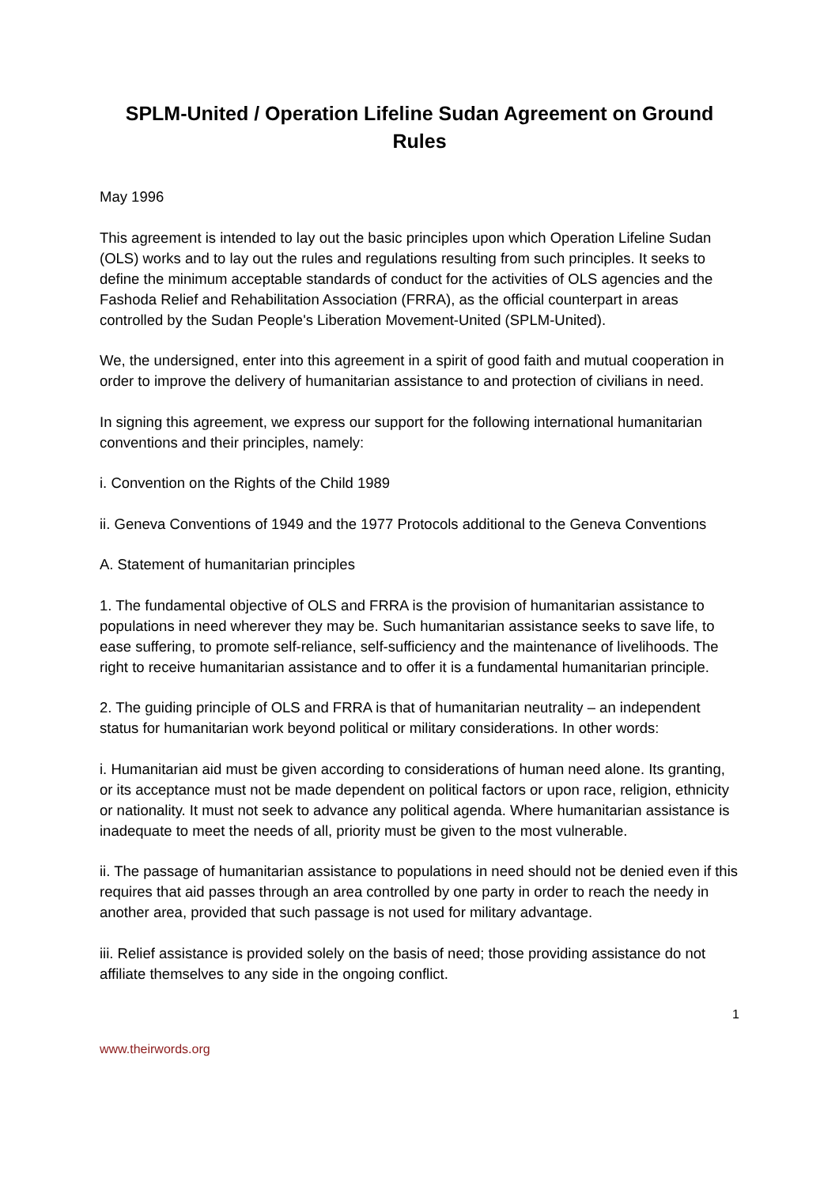SPLM-United / Operation Lifeline Sudan Agreement on Ground Rules
May 1996
This agreement is intended to lay out the basic principles upon which Operation Lifeline Sudan (OLS) works and to lay out the rules and regulations resulting from such principles. It seeks to define the minimum acceptable standards of conduct for the activities of OLS agencies and the Fashoda Relief and Rehabilitation Association (FRRA), as the official counterpart in areas controlled by the Sudan People's Liberation Movement-United (SPLM-United).
We, the undersigned, enter into this agreement in a spirit of good faith and mutual cooperation in order to improve the delivery of humanitarian assistance to and protection of civilians in need.
In signing this agreement, we express our support for the following international humanitarian conventions and their principles, namely:
i. Convention on the Rights of the Child 1989
ii. Geneva Conventions of 1949 and the 1977 Protocols additional to the Geneva Conventions
A. Statement of humanitarian principles
1. The fundamental objective of OLS and FRRA is the provision of humanitarian assistance to populations in need wherever they may be. Such humanitarian assistance seeks to save life, to ease suffering, to promote self-reliance, self-sufficiency and the maintenance of livelihoods. The right to receive humanitarian assistance and to offer it is a fundamental humanitarian principle.
2. The guiding principle of OLS and FRRA is that of humanitarian neutrality – an independent status for humanitarian work beyond political or military considerations. In other words:
i. Humanitarian aid must be given according to considerations of human need alone. Its granting, or its acceptance must not be made dependent on political factors or upon race, religion, ethnicity or nationality. It must not seek to advance any political agenda. Where humanitarian assistance is inadequate to meet the needs of all, priority must be given to the most vulnerable.
ii. The passage of humanitarian assistance to populations in need should not be denied even if this requires that aid passes through an area controlled by one party in order to reach the needy in another area, provided that such passage is not used for military advantage.
iii. Relief assistance is provided solely on the basis of need; those providing assistance do not affiliate themselves to any side in the ongoing conflict.
1
www.theirwords.org